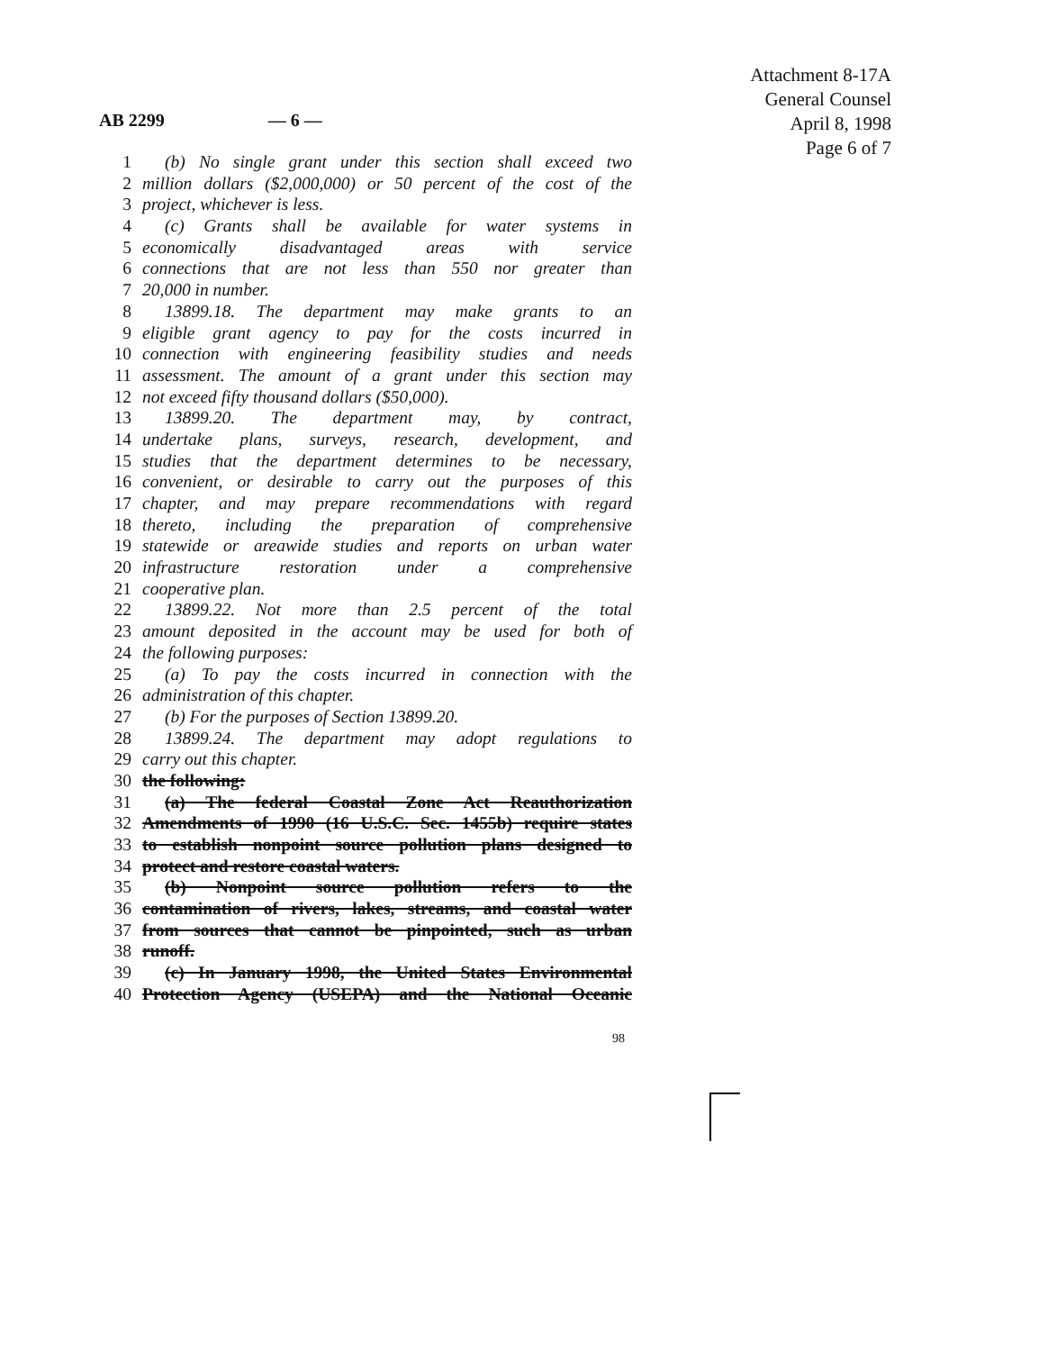Attachment 8-17A
General Counsel
April 8, 1998
Page 6 of 7
AB 2299 — 6 —
1 (b) No single grant under this section shall exceed two
2 million dollars ($2,000,000) or 50 percent of the cost of the
3 project, whichever is less.
4 (c) Grants shall be available for water systems in
5 economically disadvantaged areas with service
6 connections that are not less than 550 nor greater than
7 20,000 in number.
8 13899.18. The department may make grants to an
9 eligible grant agency to pay for the costs incurred in
10 connection with engineering feasibility studies and needs
11 assessment. The amount of a grant under this section may
12 not exceed fifty thousand dollars ($50,000).
13 13899.20. The department may, by contract,
14 undertake plans, surveys, research, development, and
15 studies that the department determines to be necessary,
16 convenient, or desirable to carry out the purposes of this
17 chapter, and may prepare recommendations with regard
18 thereto, including the preparation of comprehensive
19 statewide or areawide studies and reports on urban water
20 infrastructure restoration under a comprehensive
21 cooperative plan.
22 13899.22. Not more than 2.5 percent of the total
23 amount deposited in the account may be used for both of
24 the following purposes:
25 (a) To pay the costs incurred in connection with the
26 administration of this chapter.
27 (b) For the purposes of Section 13899.20.
28 13899.24. The department may adopt regulations to
29 carry out this chapter.
30 the following:
31 (a) The federal Coastal Zone Act Reauthorization
32 Amendments of 1990 (16 U.S.C. Sec. 1455b) require states
33 to establish nonpoint source pollution plans designed to
34 protect and restore coastal waters.
35 (b) Nonpoint source pollution refers to the
36 contamination of rivers, lakes, streams, and coastal water
37 from sources that cannot be pinpointed, such as urban
38 runoff.
39 (c) In January 1998, the United States Environmental
40 Protection Agency (USEPA) and the National Oceanic
98